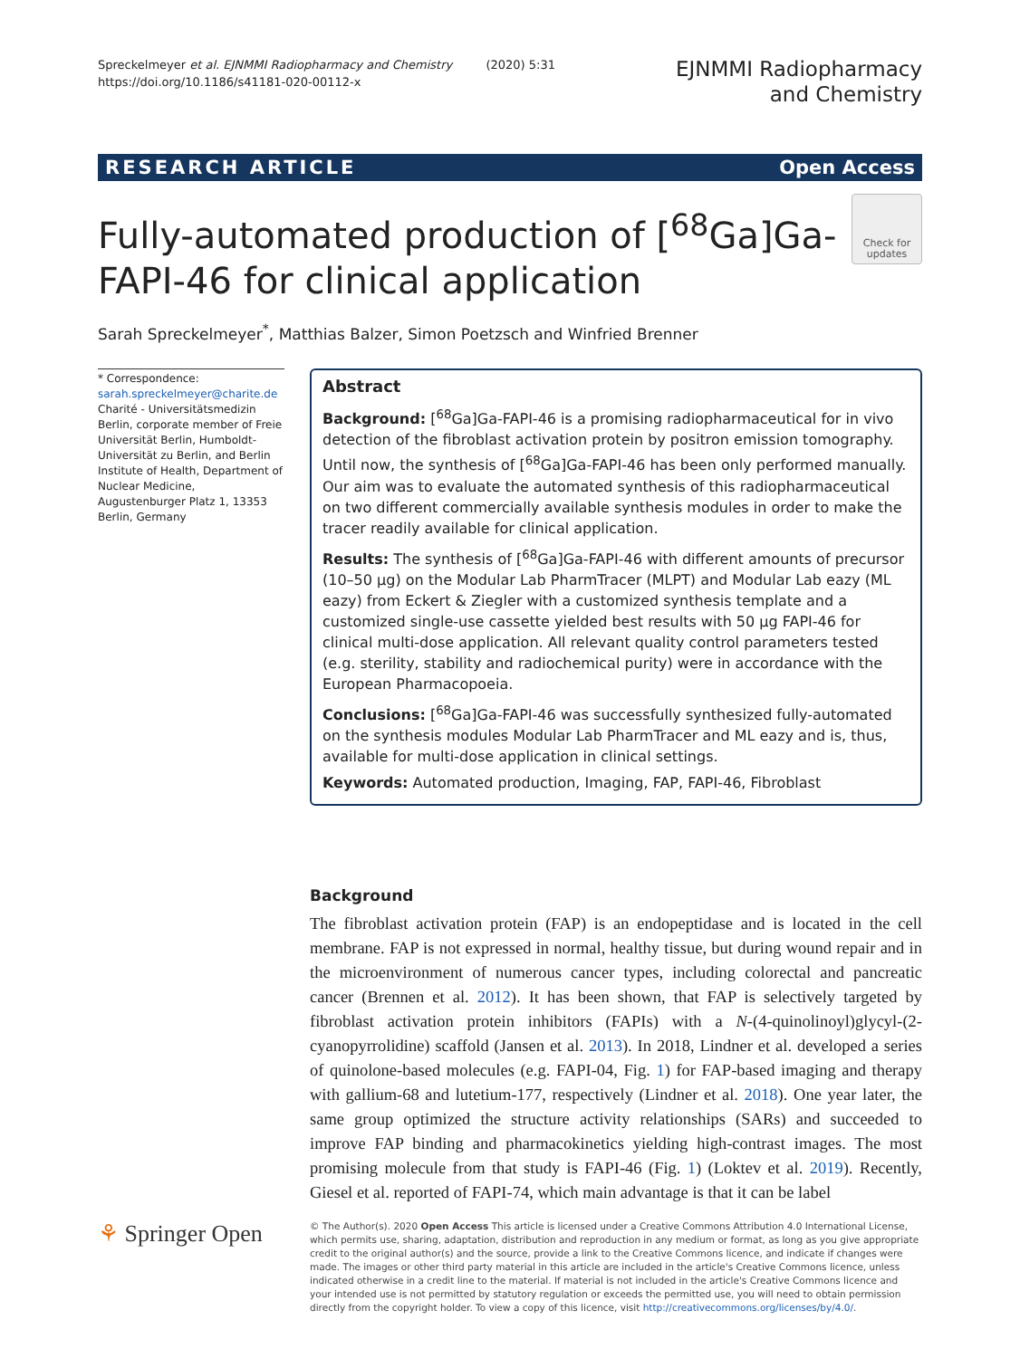Spreckelmeyer et al. EJNMMI Radiopharmacy and Chemistry (2020) 5:31
https://doi.org/10.1186/s41181-020-00112-x
EJNMMI Radiopharmacy
and Chemistry
RESEARCH ARTICLE Open Access
Fully-automated production of [<sup>68</sup>Ga]Ga-
FAPI-46 for clinical application
Check for updates
Sarah Spreckelmeyer<sup>*</sup>, Matthias Balzer, Simon Poetzsch and Winfried Brenner
* Correspondence: sarah.spreckelmeyer@charite.de
Charité - Universitätsmedizin Berlin, corporate member of Freie Universität Berlin, Humboldt-Universität zu Berlin, and Berlin Institute of Health, Department of Nuclear Medicine, Augustenburger Platz 1, 13353 Berlin, Germany
Abstract
Background: [<sup>68</sup>Ga]Ga-FAPI-46 is a promising radiopharmaceutical for in vivo detection of the fibroblast activation protein by positron emission tomography. Until now, the synthesis of [<sup>68</sup>Ga]Ga-FAPI-46 has been only performed manually. Our aim was to evaluate the automated synthesis of this radiopharmaceutical on two different commercially available synthesis modules in order to make the tracer readily available for clinical application.
Results: The synthesis of [<sup>68</sup>Ga]Ga-FAPI-46 with different amounts of precursor (10–50 µg) on the Modular Lab PharmTracer (MLPT) and Modular Lab eazy (ML eazy) from Eckert & Ziegler with a customized synthesis template and a customized single-use cassette yielded best results with 50 µg FAPI-46 for clinical multi-dose application. All relevant quality control parameters tested (e.g. sterility, stability and radiochemical purity) were in accordance with the European Pharmacopoeia.
Conclusions: [<sup>68</sup>Ga]Ga-FAPI-46 was successfully synthesized fully-automated on the synthesis modules Modular Lab PharmTracer and ML eazy and is, thus, available for multi-dose application in clinical settings.
Keywords: Automated production, Imaging, FAP, FAPI-46, Fibroblast
Background
The fibroblast activation protein (FAP) is an endopeptidase and is located in the cell membrane. FAP is not expressed in normal, healthy tissue, but during wound repair and in the microenvironment of numerous cancer types, including colorectal and pancreatic cancer (Brennen et al. 2012). It has been shown, that FAP is selectively targeted by fibroblast activation protein inhibitors (FAPIs) with a N-(4-quinolinoyl)glycyl-(2-cyanopyrrolidine) scaffold (Jansen et al. 2013). In 2018, Lindner et al. developed a series of quinolone-based molecules (e.g. FAPI-04, Fig. 1) for FAP-based imaging and therapy with gallium-68 and lutetium-177, respectively (Lindner et al. 2018). One year later, the same group optimized the structure activity relationships (SARs) and succeeded to improve FAP binding and pharmacokinetics yielding high-contrast images. The most promising molecule from that study is FAPI-46 (Fig. 1) (Loktev et al. 2019). Recently, Giesel et al. reported of FAPI-74, which main advantage is that it can be label
⚘ Springer Open
© The Author(s). 2020 Open Access This article is licensed under a Creative Commons Attribution 4.0 International License, which permits use, sharing, adaptation, distribution and reproduction in any medium or format, as long as you give appropriate credit to the original author(s) and the source, provide a link to the Creative Commons licence, and indicate if changes were made. The images or other third party material in this article are included in the article's Creative Commons licence, unless indicated otherwise in a credit line to the material. If material is not included in the article's Creative Commons licence and your intended use is not permitted by statutory regulation or exceeds the permitted use, you will need to obtain permission directly from the copyright holder. To view a copy of this licence, visit http://creativecommons.org/licenses/by/4.0/.